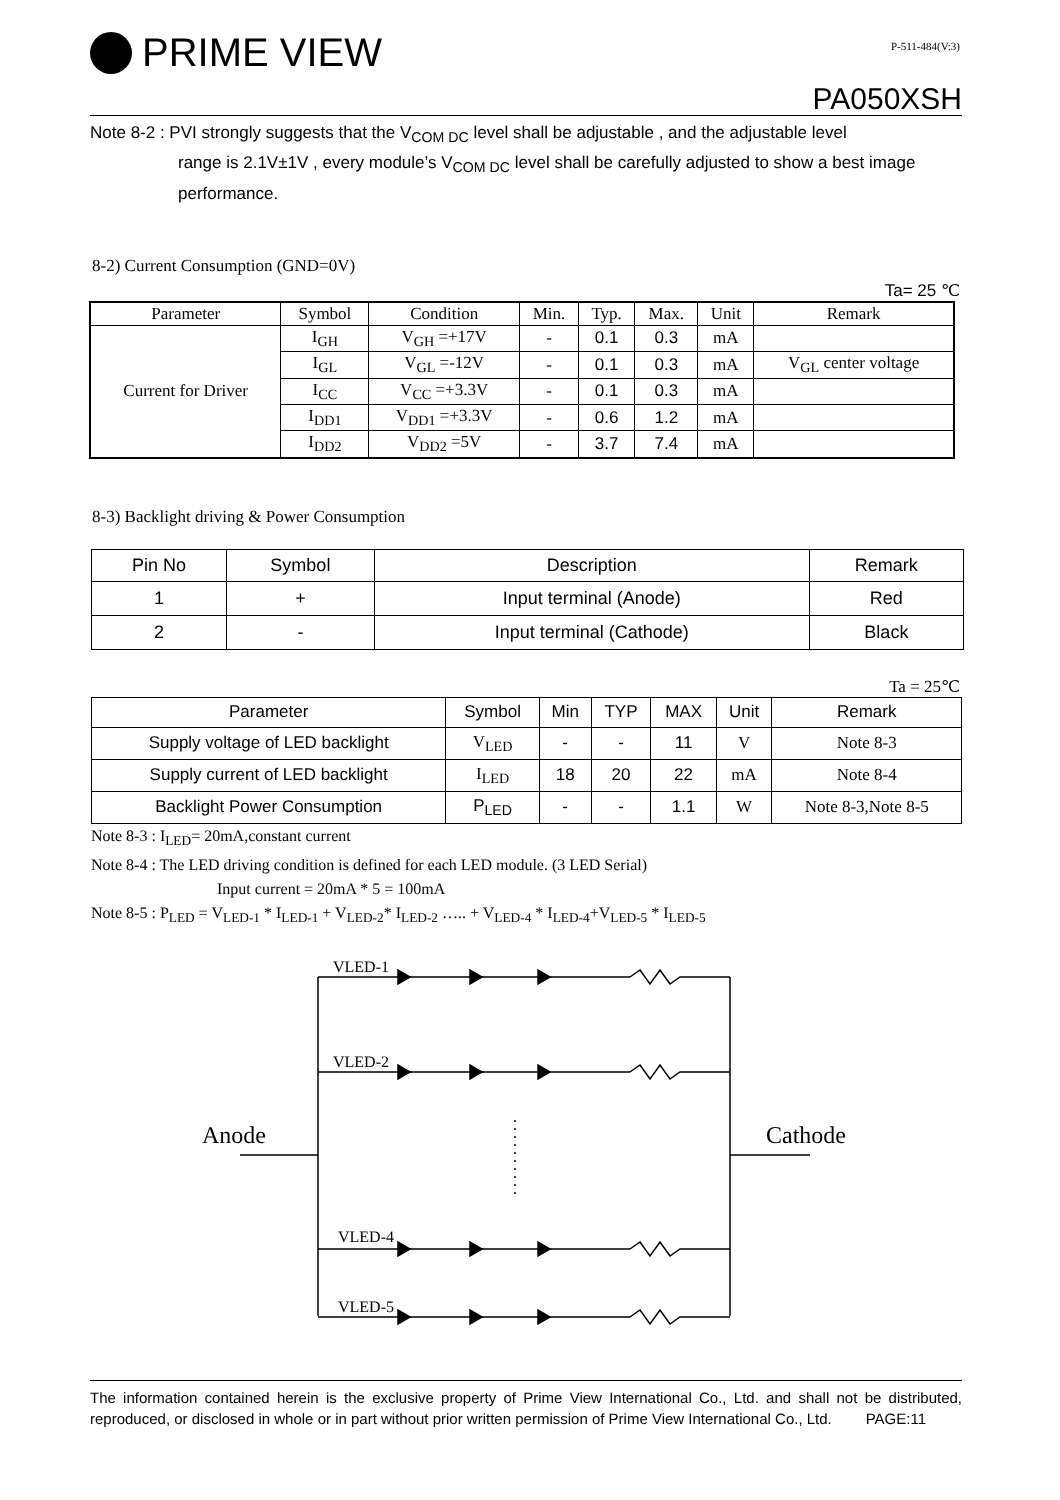PRIME VIEW
P-511-484(V:3)
PA050XSH
Note 8-2 : PVI strongly suggests that the V<sub>COM DC</sub> level shall be adjustable , and the adjustable level
range is 2.1V±1V , every module’s V<sub>COM DC</sub> level shall be carefully adjusted to show a best image performance.
8-2) Current Consumption (GND=0V)
Ta= 25 ℃
| Parameter | Symbol | Condition | Min. | Typ. | Max. | Unit | Remark |
| --- | --- | --- | --- | --- | --- | --- | --- |
| Current for Driver | I<sub>GH</sub> | V<sub>GH</sub> =+17V | - | 0.1 | 0.3 | mA | |
| | I<sub>GL</sub> | V<sub>GL</sub> =-12V | - | 0.1 | 0.3 | mA | V<sub>GL</sub> center voltage |
| | I<sub>CC</sub> | V<sub>CC</sub> =+3.3V | - | 0.1 | 0.3 | mA | |
| | I<sub>DD1</sub> | V<sub>DD1</sub> =+3.3V | - | 0.6 | 1.2 | mA | |
| | I<sub>DD2</sub> | V<sub>DD2</sub> =5V | - | 3.7 | 7.4 | mA | |
8-3) Backlight driving & Power Consumption
| Pin No | Symbol | Description | Remark |
| --- | --- | --- | --- |
| 1 | + | Input terminal (Anode) | Red |
| 2 | - | Input terminal (Cathode) | Black |
Ta = 25℃
| Parameter | Symbol | Min | TYP | MAX | Unit | Remark |
| --- | --- | --- | --- | --- | --- | --- |
| Supply voltage of LED backlight | V<sub>LED</sub> | - | - | 11 | V | Note 8-3 |
| Supply current of LED backlight | I<sub>LED</sub> | 18 | 20 | 22 | mA | Note 8-4 |
| Backlight Power Consumption | P<sub>LED</sub> | - | - | 1.1 | W | Note 8-3,Note 8-5 |
Note 8-3 : I<sub>LED</sub>= 20mA,constant current
Note 8-4 : The LED driving condition is defined for each LED module. (3 LED Serial)
Input current = 20mA * 5 = 100mA
Note 8-5 : P<sub>LED</sub> = V<sub>LED-1</sub> * I<sub>LED-1</sub> + V<sub>LED-2</sub>* I<sub>LED-2</sub> ….. + V<sub>LED-4</sub> * I<sub>LED-4</sub>+V<sub>LED-5</sub> * I<sub>LED-5</sub>
VLED-1
VLED-2
VLED-4
VLED-5
Anode
Cathode
The information contained herein is the exclusive property of Prime View International Co., Ltd. and shall not be distributed, reproduced, or disclosed in whole or in part without prior written permission of Prime View International Co., Ltd. PAGE:11